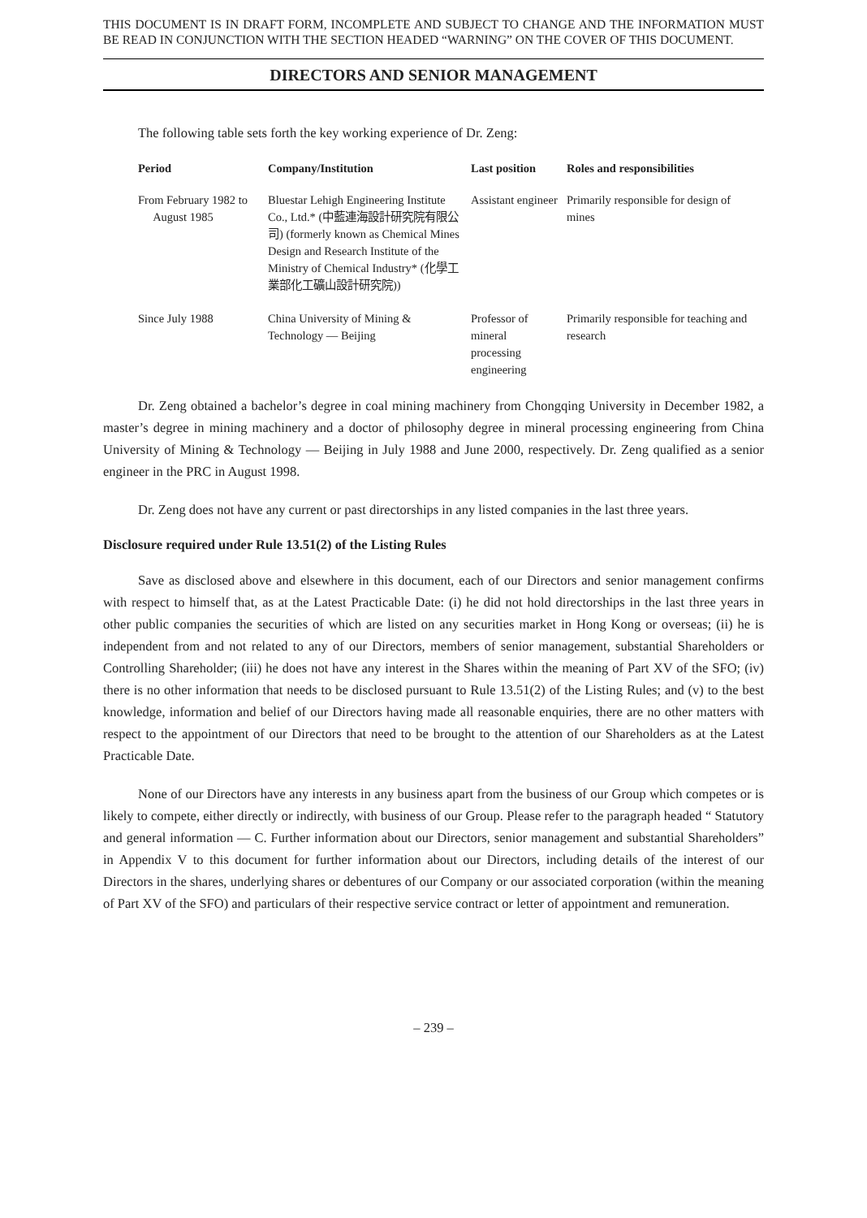THIS DOCUMENT IS IN DRAFT FORM, INCOMPLETE AND SUBJECT TO CHANGE AND THE INFORMATION MUST BE READ IN CONJUNCTION WITH THE SECTION HEADED “WARNING” ON THE COVER OF THIS DOCUMENT.
DIRECTORS AND SENIOR MANAGEMENT
The following table sets forth the key working experience of Dr. Zeng:
| Period | Company/Institution | Last position | Roles and responsibilities |
| --- | --- | --- | --- |
| From February 1982 to August 1985 | Bluestar Lehigh Engineering Institute Co., Ltd.* (中藍連海設計研究院有限公司) (formerly known as Chemical Mines Design and Research Institute of the Ministry of Chemical Industry* (化學工業部化工礦山設計研究院)) | Assistant engineer | Primarily responsible for design of mines |
| Since July 1988 | China University of Mining & Technology — Beijing | Professor of mineral processing engineering | Primarily responsible for teaching and research |
Dr. Zeng obtained a bachelor’s degree in coal mining machinery from Chongqing University in December 1982, a master’s degree in mining machinery and a doctor of philosophy degree in mineral processing engineering from China University of Mining & Technology — Beijing in July 1988 and June 2000, respectively. Dr. Zeng qualified as a senior engineer in the PRC in August 1998.
Dr. Zeng does not have any current or past directorships in any listed companies in the last three years.
Disclosure required under Rule 13.51(2) of the Listing Rules
Save as disclosed above and elsewhere in this document, each of our Directors and senior management confirms with respect to himself that, as at the Latest Practicable Date: (i) he did not hold directorships in the last three years in other public companies the securities of which are listed on any securities market in Hong Kong or overseas; (ii) he is independent from and not related to any of our Directors, members of senior management, substantial Shareholders or Controlling Shareholder; (iii) he does not have any interest in the Shares within the meaning of Part XV of the SFO; (iv) there is no other information that needs to be disclosed pursuant to Rule 13.51(2) of the Listing Rules; and (v) to the best knowledge, information and belief of our Directors having made all reasonable enquiries, there are no other matters with respect to the appointment of our Directors that need to be brought to the attention of our Shareholders as at the Latest Practicable Date.
None of our Directors have any interests in any business apart from the business of our Group which competes or is likely to compete, either directly or indirectly, with business of our Group. Please refer to the paragraph headed “ Statutory and general information — C. Further information about our Directors, senior management and substantial Shareholders” in Appendix V to this document for further information about our Directors, including details of the interest of our Directors in the shares, underlying shares or debentures of our Company or our associated corporation (within the meaning of Part XV of the SFO) and particulars of their respective service contract or letter of appointment and remuneration.
– 239 –